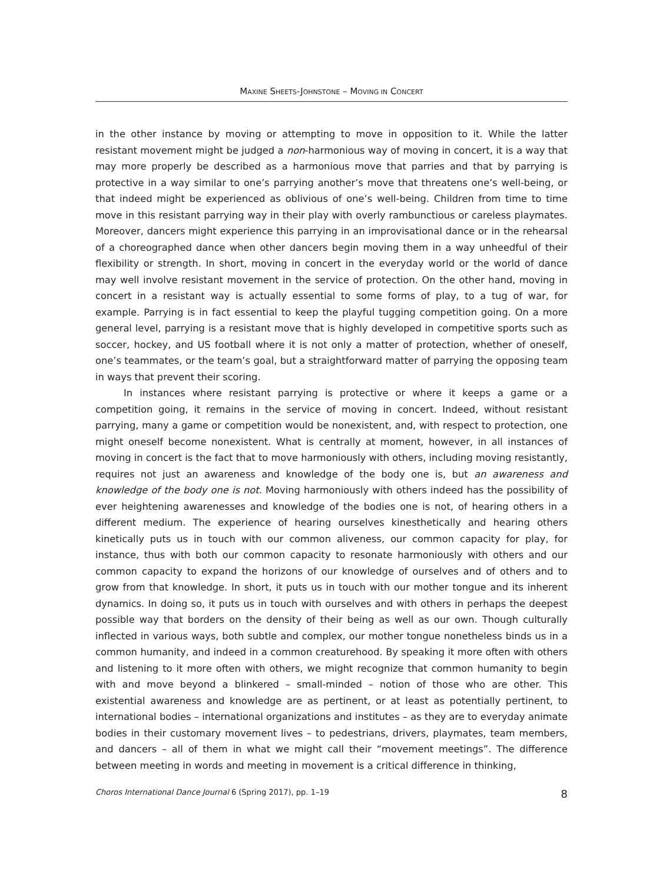MAXINE SHEETS-JOHNSTONE – MOVING IN CONCERT
in the other instance by moving or attempting to move in opposition to it. While the latter resistant movement might be judged a non-harmonious way of moving in concert, it is a way that may more properly be described as a harmonious move that parries and that by parrying is protective in a way similar to one’s parrying another’s move that threatens one’s well-being, or that indeed might be experienced as oblivious of one’s well-being. Children from time to time move in this resistant parrying way in their play with overly rambunctious or careless playmates. Moreover, dancers might experience this parrying in an improvisational dance or in the rehearsal of a choreographed dance when other dancers begin moving them in a way unheedful of their flexibility or strength. In short, moving in concert in the everyday world or the world of dance may well involve resistant movement in the service of protection. On the other hand, moving in concert in a resistant way is actually essential to some forms of play, to a tug of war, for example. Parrying is in fact essential to keep the playful tugging competition going. On a more general level, parrying is a resistant move that is highly developed in competitive sports such as soccer, hockey, and US football where it is not only a matter of protection, whether of oneself, one’s teammates, or the team’s goal, but a straightforward matter of parrying the opposing team in ways that prevent their scoring.
In instances where resistant parrying is protective or where it keeps a game or a competition going, it remains in the service of moving in concert. Indeed, without resistant parrying, many a game or competition would be nonexistent, and, with respect to protection, one might oneself become nonexistent. What is centrally at moment, however, in all instances of moving in concert is the fact that to move harmoniously with others, including moving resistantly, requires not just an awareness and knowledge of the body one is, but an awareness and knowledge of the body one is not. Moving harmoniously with others indeed has the possibility of ever heightening awarenesses and knowledge of the bodies one is not, of hearing others in a different medium. The experience of hearing ourselves kinesthetically and hearing others kinetically puts us in touch with our common aliveness, our common capacity for play, for instance, thus with both our common capacity to resonate harmoniously with others and our common capacity to expand the horizons of our knowledge of ourselves and of others and to grow from that knowledge. In short, it puts us in touch with our mother tongue and its inherent dynamics. In doing so, it puts us in touch with ourselves and with others in perhaps the deepest possible way that borders on the density of their being as well as our own. Though culturally inflected in various ways, both subtle and complex, our mother tongue nonetheless binds us in a common humanity, and indeed in a common creaturehood. By speaking it more often with others and listening to it more often with others, we might recognize that common humanity to begin with and move beyond a blinkered – small-minded – notion of those who are other. This existential awareness and knowledge are as pertinent, or at least as potentially pertinent, to international bodies – international organizations and institutes – as they are to everyday animate bodies in their customary movement lives – to pedestrians, drivers, playmates, team members, and dancers – all of them in what we might call their “movement meetings”. The difference between meeting in words and meeting in movement is a critical difference in thinking,
Choros International Dance Journal 6 (Spring 2017), pp. 1–19 8